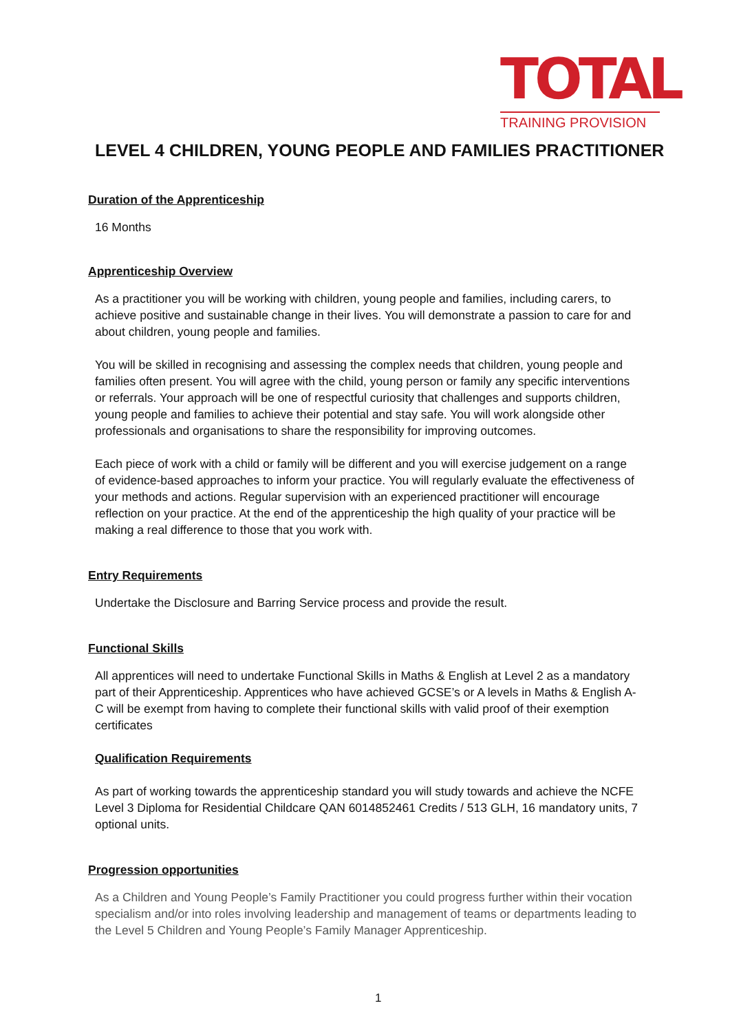TOTAL
TRAINING PROVISION
LEVEL 4 CHILDREN, YOUNG PEOPLE AND FAMILIES PRACTITIONER
Duration of the Apprenticeship
16 Months
Apprenticeship Overview
As a practitioner you will be working with children, young people and families, including carers, to achieve positive and sustainable change in their lives. You will demonstrate a passion to care for and about children, young people and families.
You will be skilled in recognising and assessing the complex needs that children, young people and families often present. You will agree with the child, young person or family any specific interventions or referrals. Your approach will be one of respectful curiosity that challenges and supports children, young people and families to achieve their potential and stay safe. You will work alongside other professionals and organisations to share the responsibility for improving outcomes.
Each piece of work with a child or family will be different and you will exercise judgement on a range of evidence-based approaches to inform your practice. You will regularly evaluate the effectiveness of your methods and actions. Regular supervision with an experienced practitioner will encourage reflection on your practice. At the end of the apprenticeship the high quality of your practice will be making a real difference to those that you work with.
Entry Requirements
Undertake the Disclosure and Barring Service process and provide the result.
Functional Skills
All apprentices will need to undertake Functional Skills in Maths & English at Level 2 as a mandatory part of their Apprenticeship. Apprentices who have achieved GCSE’s or A levels in Maths & English A-C will be exempt from having to complete their functional skills with valid proof of their exemption certificates
Qualification Requirements
As part of working towards the apprenticeship standard you will study towards and achieve the NCFE Level 3 Diploma for Residential Childcare QAN 6014852461 Credits / 513 GLH, 16 mandatory units, 7 optional units.
Progression opportunities
As a Children and Young People’s Family Practitioner you could progress further within their vocation specialism and/or into roles involving leadership and management of teams or departments leading to the Level 5 Children and Young People’s Family Manager Apprenticeship.
1